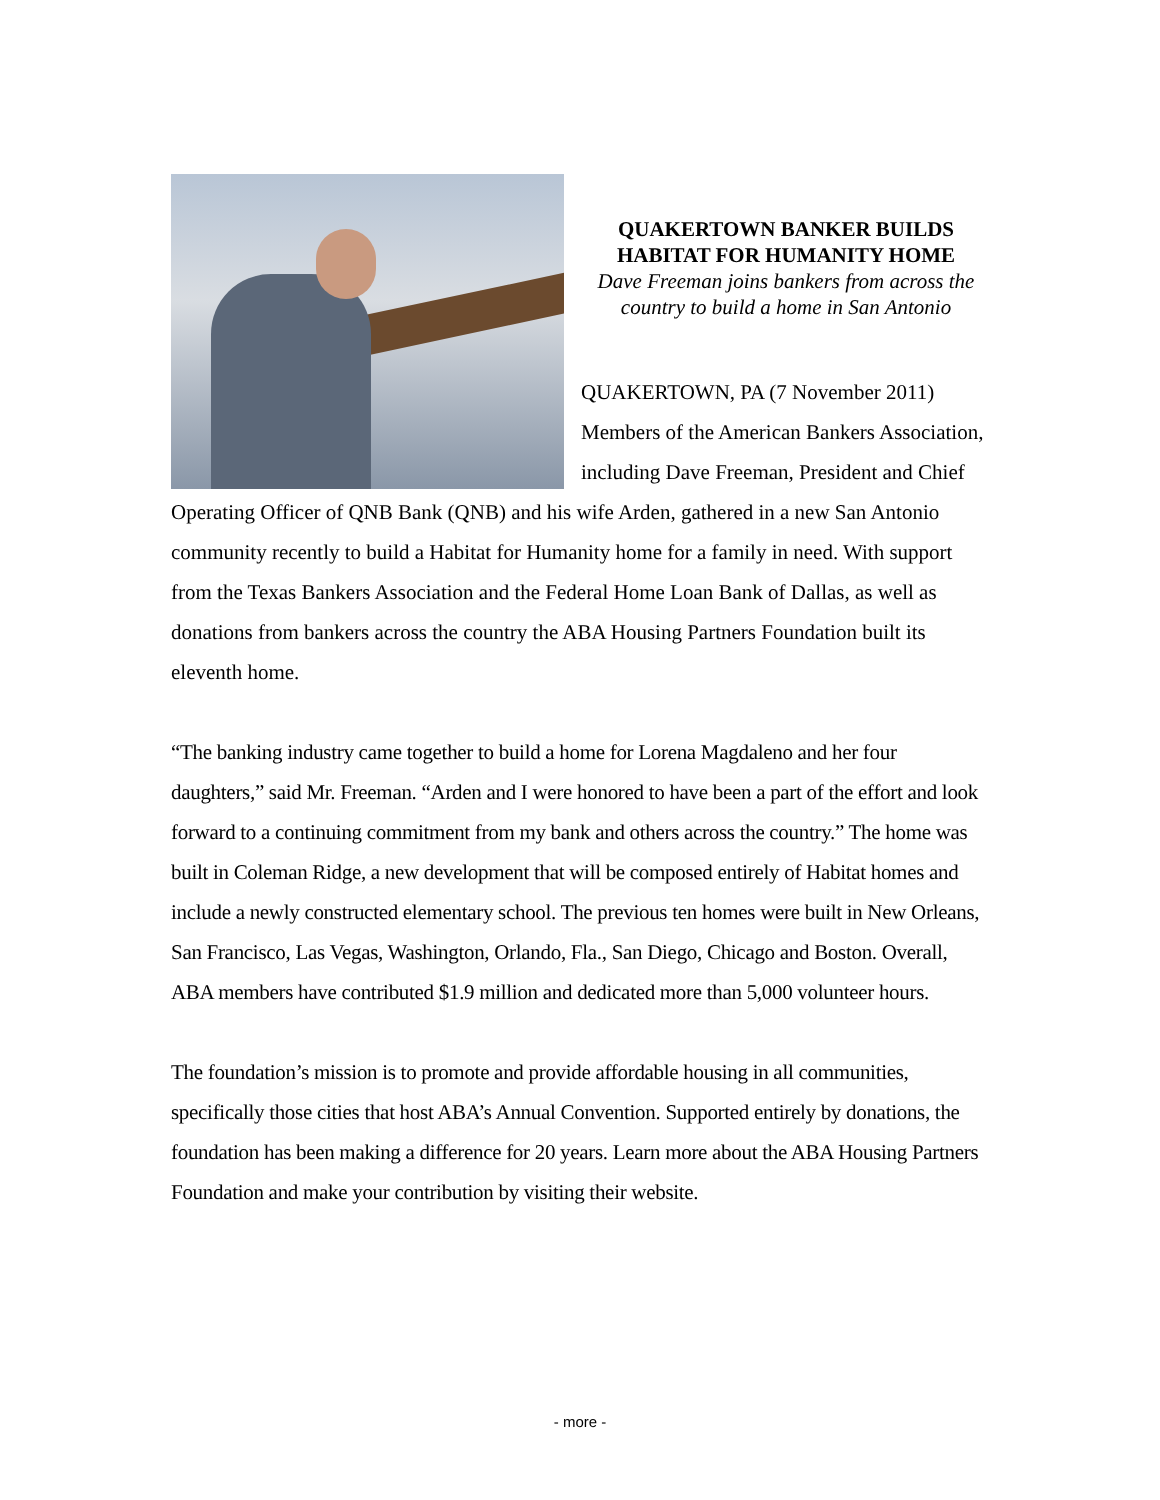QUAKERTOWN BANKER BUILDS
HABITAT FOR HUMANITY HOME
Dave Freeman joins bankers from across the
country to build a home in San Antonio
QUAKERTOWN, PA (7 November 2011) Members of the American Bankers Association, including Dave Freeman, President and Chief Operating Officer of QNB Bank (QNB) and his wife Arden, gathered in a new San Antonio community recently to build a Habitat for Humanity home for a family in need. With support from the Texas Bankers Association and the Federal Home Loan Bank of Dallas, as well as donations from bankers across the country the ABA Housing Partners Foundation built its eleventh home.
“The banking industry came together to build a home for Lorena Magdaleno and her four daughters,” said Mr. Freeman. “Arden and I were honored to have been a part of the effort and look forward to a continuing commitment from my bank and others across the country.” The home was built in Coleman Ridge, a new development that will be composed entirely of Habitat homes and include a newly constructed elementary school. The previous ten homes were built in New Orleans, San Francisco, Las Vegas, Washington, Orlando, Fla., San Diego, Chicago and Boston. Overall, ABA members have contributed $1.9 million and dedicated more than 5,000 volunteer hours.
The foundation’s mission is to promote and provide affordable housing in all communities, specifically those cities that host ABA’s Annual Convention. Supported entirely by donations, the foundation has been making a difference for 20 years. Learn more about the ABA Housing Partners Foundation and make your contribution by visiting their website.
- more -